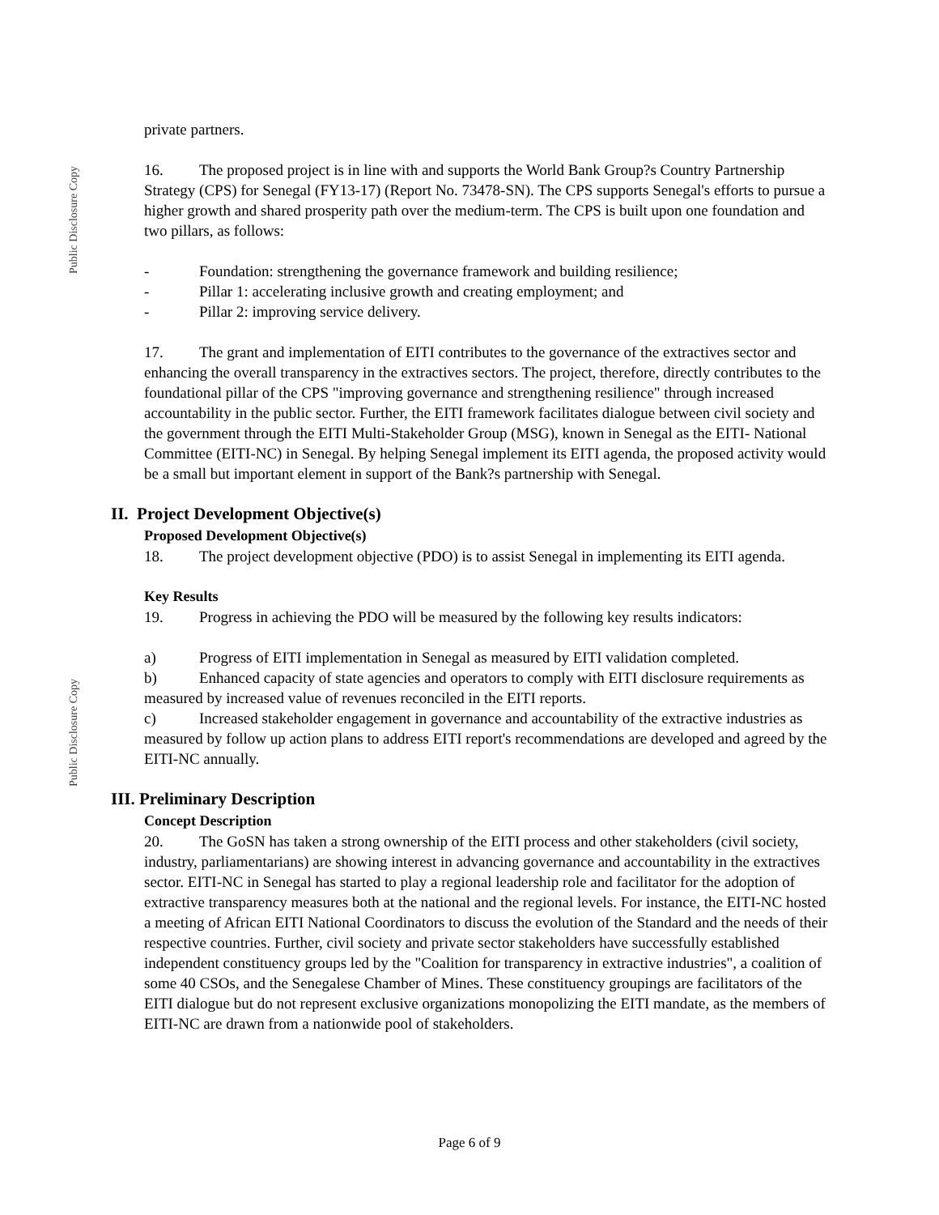Public Disclosure Copy
Public Disclosure Copy
private partners.
16. The proposed project is in line with and supports the World Bank Group?s Country Partnership Strategy (CPS) for Senegal (FY13-17) (Report No. 73478-SN). The CPS supports Senegal's efforts to pursue a higher growth and shared prosperity path over the medium-term. The CPS is built upon one foundation and two pillars, as follows:
- Foundation: strengthening the governance framework and building resilience;
- Pillar 1: accelerating inclusive growth and creating employment; and
- Pillar 2: improving service delivery.
17. The grant and implementation of EITI contributes to the governance of the extractives sector and enhancing the overall transparency in the extractives sectors. The project, therefore, directly contributes to the foundational pillar of the CPS "improving governance and strengthening resilience" through increased accountability in the public sector. Further, the EITI framework facilitates dialogue between civil society and the government through the EITI Multi-Stakeholder Group (MSG), known in Senegal as the EITI- National Committee (EITI-NC) in Senegal. By helping Senegal implement its EITI agenda, the proposed activity would be a small but important element in support of the Bank?s partnership with Senegal.
II. Project Development Objective(s)
Proposed Development Objective(s)
18. The project development objective (PDO) is to assist Senegal in implementing its EITI agenda.
Key Results
19. Progress in achieving the PDO will be measured by the following key results indicators:
a) Progress of EITI implementation in Senegal as measured by EITI validation completed.
b) Enhanced capacity of state agencies and operators to comply with EITI disclosure requirements as measured by increased value of revenues reconciled in the EITI reports.
c) Increased stakeholder engagement in governance and accountability of the extractive industries as measured by follow up action plans to address EITI report's recommendations are developed and agreed by the EITI-NC annually.
III. Preliminary Description
Concept Description
20. The GoSN has taken a strong ownership of the EITI process and other stakeholders (civil society, industry, parliamentarians) are showing interest in advancing governance and accountability in the extractives sector. EITI-NC in Senegal has started to play a regional leadership role and facilitator for the adoption of extractive transparency measures both at the national and the regional levels. For instance, the EITI-NC hosted a meeting of African EITI National Coordinators to discuss the evolution of the Standard and the needs of their respective countries. Further, civil society and private sector stakeholders have successfully established independent constituency groups led by the "Coalition for transparency in extractive industries", a coalition of some 40 CSOs, and the Senegalese Chamber of Mines. These constituency groupings are facilitators of the EITI dialogue but do not represent exclusive organizations monopolizing the EITI mandate, as the members of EITI-NC are drawn from a nationwide pool of stakeholders.
Page 6 of 9